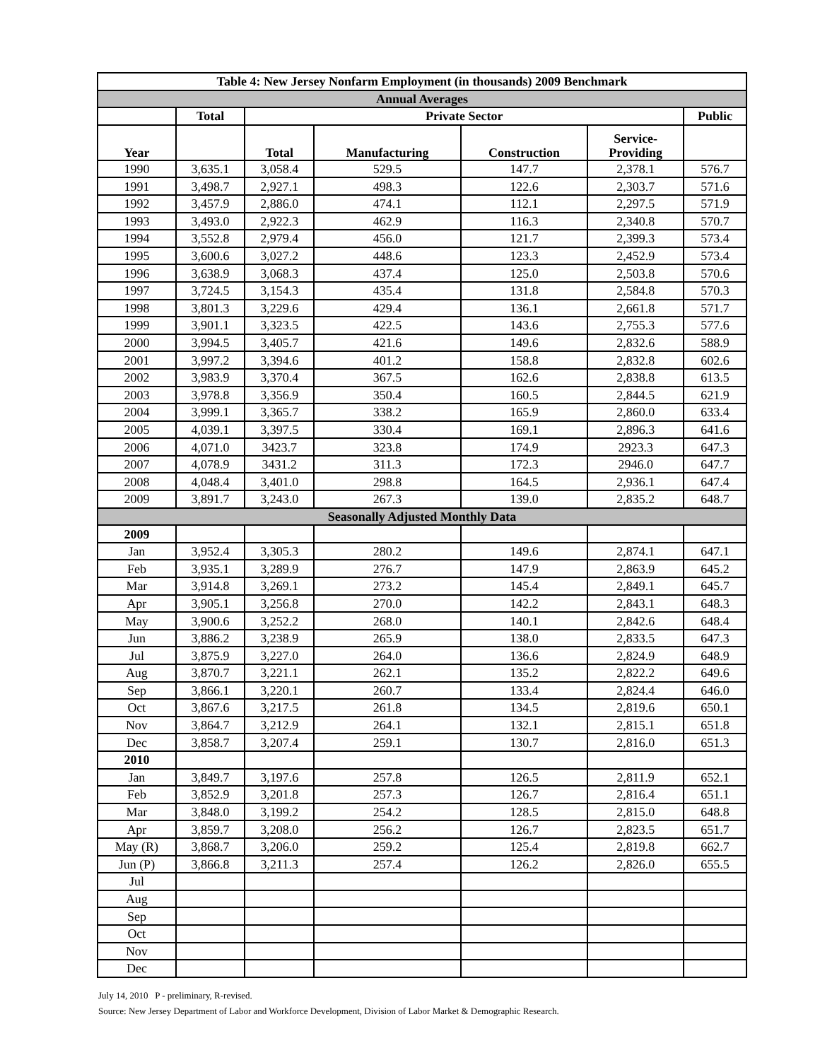| Table 4: New Jersey Nonfarm Employment (in thousands) 2009 Benchmark | | | | | | |
| --- | --- | --- | --- | --- | --- | --- |
| Annual Averages | | | | | | |
| | Total | Private Sector | | | | Public |
| Year | | Total | Manufacturing | Construction | Service- Providing | |
| 1990 | 3,635.1 | 3,058.4 | 529.5 | 147.7 | 2,378.1 | 576.7 |
| 1991 | 3,498.7 | 2,927.1 | 498.3 | 122.6 | 2,303.7 | 571.6 |
| 1992 | 3,457.9 | 2,886.0 | 474.1 | 112.1 | 2,297.5 | 571.9 |
| 1993 | 3,493.0 | 2,922.3 | 462.9 | 116.3 | 2,340.8 | 570.7 |
| 1994 | 3,552.8 | 2,979.4 | 456.0 | 121.7 | 2,399.3 | 573.4 |
| 1995 | 3,600.6 | 3,027.2 | 448.6 | 123.3 | 2,452.9 | 573.4 |
| 1996 | 3,638.9 | 3,068.3 | 437.4 | 125.0 | 2,503.8 | 570.6 |
| 1997 | 3,724.5 | 3,154.3 | 435.4 | 131.8 | 2,584.8 | 570.3 |
| 1998 | 3,801.3 | 3,229.6 | 429.4 | 136.1 | 2,661.8 | 571.7 |
| 1999 | 3,901.1 | 3,323.5 | 422.5 | 143.6 | 2,755.3 | 577.6 |
| 2000 | 3,994.5 | 3,405.7 | 421.6 | 149.6 | 2,832.6 | 588.9 |
| 2001 | 3,997.2 | 3,394.6 | 401.2 | 158.8 | 2,832.8 | 602.6 |
| 2002 | 3,983.9 | 3,370.4 | 367.5 | 162.6 | 2,838.8 | 613.5 |
| 2003 | 3,978.8 | 3,356.9 | 350.4 | 160.5 | 2,844.5 | 621.9 |
| 2004 | 3,999.1 | 3,365.7 | 338.2 | 165.9 | 2,860.0 | 633.4 |
| 2005 | 4,039.1 | 3,397.5 | 330.4 | 169.1 | 2,896.3 | 641.6 |
| 2006 | 4,071.0 | 3423.7 | 323.8 | 174.9 | 2923.3 | 647.3 |
| 2007 | 4,078.9 | 3431.2 | 311.3 | 172.3 | 2946.0 | 647.7 |
| 2008 | 4,048.4 | 3,401.0 | 298.8 | 164.5 | 2,936.1 | 647.4 |
| 2009 | 3,891.7 | 3,243.0 | 267.3 | 139.0 | 2,835.2 | 648.7 |
| Seasonally Adjusted Monthly Data | | | | | | |
| 2009 | | | | | | |
| Jan | 3,952.4 | 3,305.3 | 280.2 | 149.6 | 2,874.1 | 647.1 |
| Feb | 3,935.1 | 3,289.9 | 276.7 | 147.9 | 2,863.9 | 645.2 |
| Mar | 3,914.8 | 3,269.1 | 273.2 | 145.4 | 2,849.1 | 645.7 |
| Apr | 3,905.1 | 3,256.8 | 270.0 | 142.2 | 2,843.1 | 648.3 |
| May | 3,900.6 | 3,252.2 | 268.0 | 140.1 | 2,842.6 | 648.4 |
| Jun | 3,886.2 | 3,238.9 | 265.9 | 138.0 | 2,833.5 | 647.3 |
| Jul | 3,875.9 | 3,227.0 | 264.0 | 136.6 | 2,824.9 | 648.9 |
| Aug | 3,870.7 | 3,221.1 | 262.1 | 135.2 | 2,822.2 | 649.6 |
| Sep | 3,866.1 | 3,220.1 | 260.7 | 133.4 | 2,824.4 | 646.0 |
| Oct | 3,867.6 | 3,217.5 | 261.8 | 134.5 | 2,819.6 | 650.1 |
| Nov | 3,864.7 | 3,212.9 | 264.1 | 132.1 | 2,815.1 | 651.8 |
| Dec | 3,858.7 | 3,207.4 | 259.1 | 130.7 | 2,816.0 | 651.3 |
| 2010 | | | | | | |
| Jan | 3,849.7 | 3,197.6 | 257.8 | 126.5 | 2,811.9 | 652.1 |
| Feb | 3,852.9 | 3,201.8 | 257.3 | 126.7 | 2,816.4 | 651.1 |
| Mar | 3,848.0 | 3,199.2 | 254.2 | 128.5 | 2,815.0 | 648.8 |
| Apr | 3,859.7 | 3,208.0 | 256.2 | 126.7 | 2,823.5 | 651.7 |
| May (R) | 3,868.7 | 3,206.0 | 259.2 | 125.4 | 2,819.8 | 662.7 |
| Jun (P) | 3,866.8 | 3,211.3 | 257.4 | 126.2 | 2,826.0 | 655.5 |
| Jul | | | | | | |
| Aug | | | | | | |
| Sep | | | | | | |
| Oct | | | | | | |
| Nov | | | | | | |
| Dec | | | | | | |
July 14, 2010 P - preliminary, R-revised.
Source: New Jersey Department of Labor and Workforce Development, Division of Labor Market & Demographic Research.